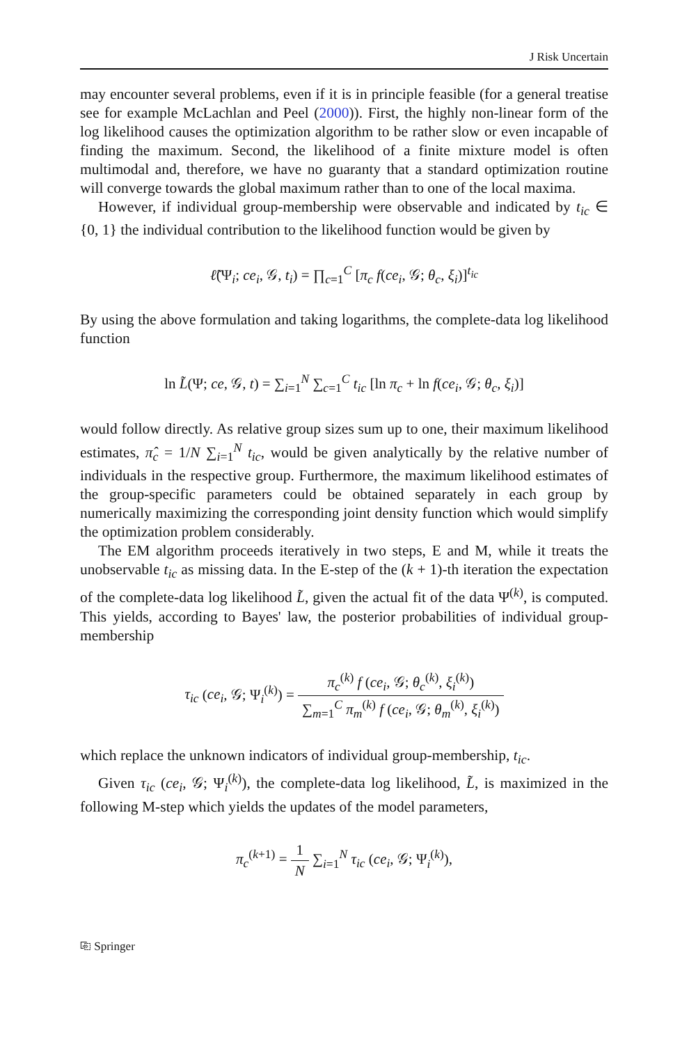J Risk Uncertain
may encounter several problems, even if it is in principle feasible (for a general treatise see for example McLachlan and Peel (2000)). First, the highly non-linear form of the log likelihood causes the optimization algorithm to be rather slow or even incapable of finding the maximum. Second, the likelihood of a finite mixture model is often multimodal and, therefore, we have no guaranty that a standard optimization routine will converge towards the global maximum rather than to one of the local maxima.
However, if individual group-membership were observable and indicated by t<sub>ic</sub> ∈ {0, 1} the individual contribution to the likelihood function would be given by
ℓ̃(Ψ<sub>i</sub>; ce<sub>i</sub>, 𝒢, t<sub>i</sub>) = ∏<sub>c=1</sub><sup>C</sup> [π<sub>c</sub> f(ce<sub>i</sub>, 𝒢; θ<sub>c</sub>, ξ<sub>i</sub>)]<sup>t<sub>ic</sub></sup>
By using the above formulation and taking logarithms, the complete-data log likelihood function
ln L̃(Ψ; ce, 𝒢, t) = ∑<sub>i=1</sub><sup>N</sup> ∑<sub>c=1</sub><sup>C</sup> t<sub>ic</sub> [ln π<sub>c</sub> + ln f(ce<sub>i</sub>, 𝒢; θ<sub>c</sub>, ξ<sub>i</sub>)]
would follow directly. As relative group sizes sum up to one, their maximum likelihood estimates, π̂<sub>c</sub> = 1/N ∑<sub>i=1</sub><sup>N</sup> t<sub>ic</sub>, would be given analytically by the relative number of individuals in the respective group. Furthermore, the maximum likelihood estimates of the group-specific parameters could be obtained separately in each group by numerically maximizing the corresponding joint density function which would simplify the optimization problem considerably.
The EM algorithm proceeds iteratively in two steps, E and M, while it treats the unobservable t<sub>ic</sub> as missing data. In the E-step of the (k + 1)-th iteration the expectation of the complete-data log likelihood L̃, given the actual fit of the data Ψ<sup>(k)</sup>, is computed. This yields, according to Bayes' law, the posterior probabilities of individual group-membership
τ<sub>ic</sub> (ce<sub>i</sub>, 𝒢; Ψ<sub>i</sub><sup>(k)</sup>) = π<sub>c</sub><sup>(k)</sup> f (ce<sub>i</sub>, 𝒢; θ<sub>c</sub><sup>(k)</sup>, ξ<sub>i</sub><sup>(k)</sup>) ∑<sub>m=1</sub><sup>C</sup> π<sub>m</sub><sup>(k)</sup> f (ce<sub>i</sub>, 𝒢; θ<sub>m</sub><sup>(k)</sup>, ξ<sub>i</sub><sup>(k)</sup>)
which replace the unknown indicators of individual group-membership, t<sub>ic</sub>.
Given τ<sub>ic</sub> (ce<sub>i</sub>, 𝒢; Ψ<sub>i</sub><sup>(k)</sup>), the complete-data log likelihood, L̃, is maximized in the following M-step which yields the updates of the model parameters,
π<sub>c</sub><sup>(k+1)</sup> = 1 N ∑<sub>i=1</sub><sup>N</sup> τ<sub>ic</sub> (ce<sub>i</sub>, 𝒢; Ψ<sub>i</sub><sup>(k)</sup>),
⎘ Springer